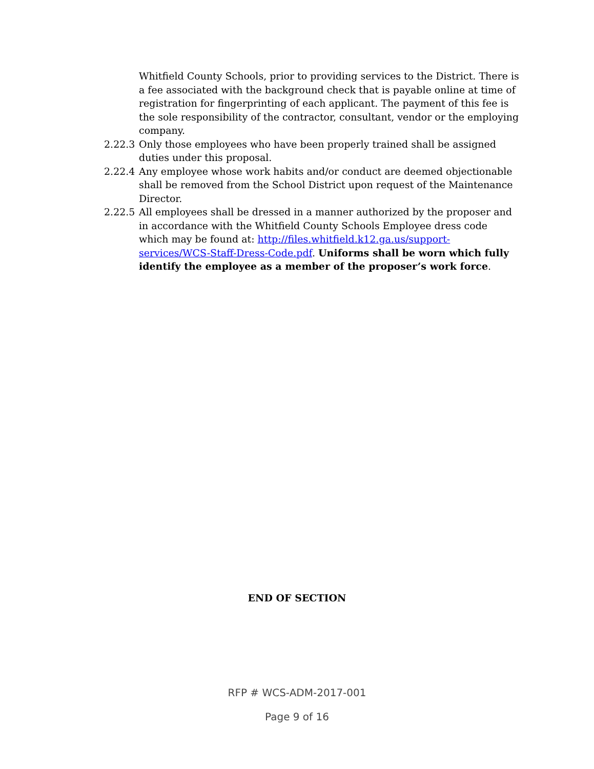Whitfield County Schools, prior to providing services to the District. There is a fee associated with the background check that is payable online at time of registration for fingerprinting of each applicant. The payment of this fee is the sole responsibility of the contractor, consultant, vendor or the employing company.
2.22.3
Only those employees who have been properly trained shall be assigned duties under this proposal.
2.22.4
Any employee whose work habits and/or conduct are deemed objectionable shall be removed from the School District upon request of the Maintenance Director.
2.22.5
All employees shall be dressed in a manner authorized by the proposer and in accordance with the Whitfield County Schools Employee dress code which may be found at: http://files.whitfield.k12.ga.us/support-services/WCS-Staff-Dress-Code.pdf. Uniforms shall be worn which fully identify the employee as a member of the proposer’s work force.
END OF SECTION
RFP # WCS-ADM-2017-001
Page 9 of 16